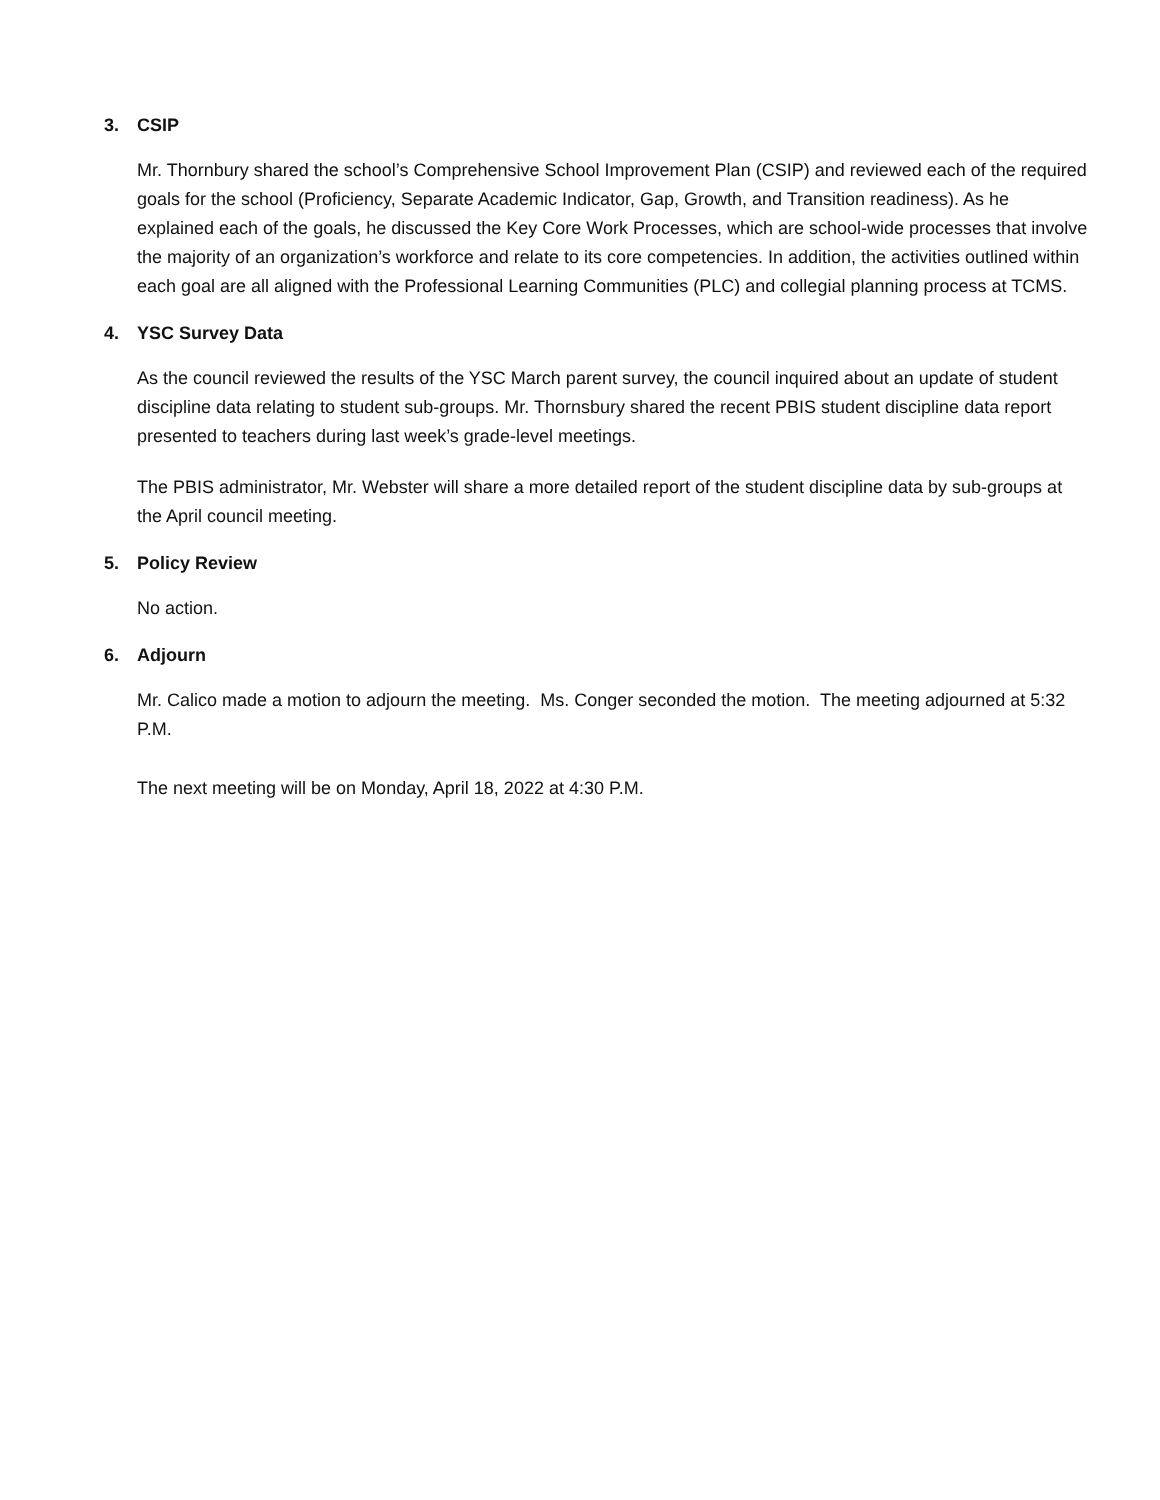3. CSIP
Mr. Thornbury shared the school’s Comprehensive School Improvement Plan (CSIP) and reviewed each of the required goals for the school (Proficiency, Separate Academic Indicator, Gap, Growth, and Transition readiness). As he explained each of the goals, he discussed the Key Core Work Processes, which are school-wide processes that involve the majority of an organization’s workforce and relate to its core competencies. In addition, the activities outlined within each goal are all aligned with the Professional Learning Communities (PLC) and collegial planning process at TCMS.
4. YSC Survey Data
As the council reviewed the results of the YSC March parent survey, the council inquired about an update of student discipline data relating to student sub-groups. Mr. Thornsbury shared the recent PBIS student discipline data report presented to teachers during last week’s grade-level meetings.
The PBIS administrator, Mr. Webster will share a more detailed report of the student discipline data by sub-groups at the April council meeting.
5. Policy Review
No action.
6. Adjourn
Mr. Calico made a motion to adjourn the meeting. Ms. Conger seconded the motion. The meeting adjourned at 5:32 P.M.
The next meeting will be on Monday, April 18, 2022 at 4:30 P.M.